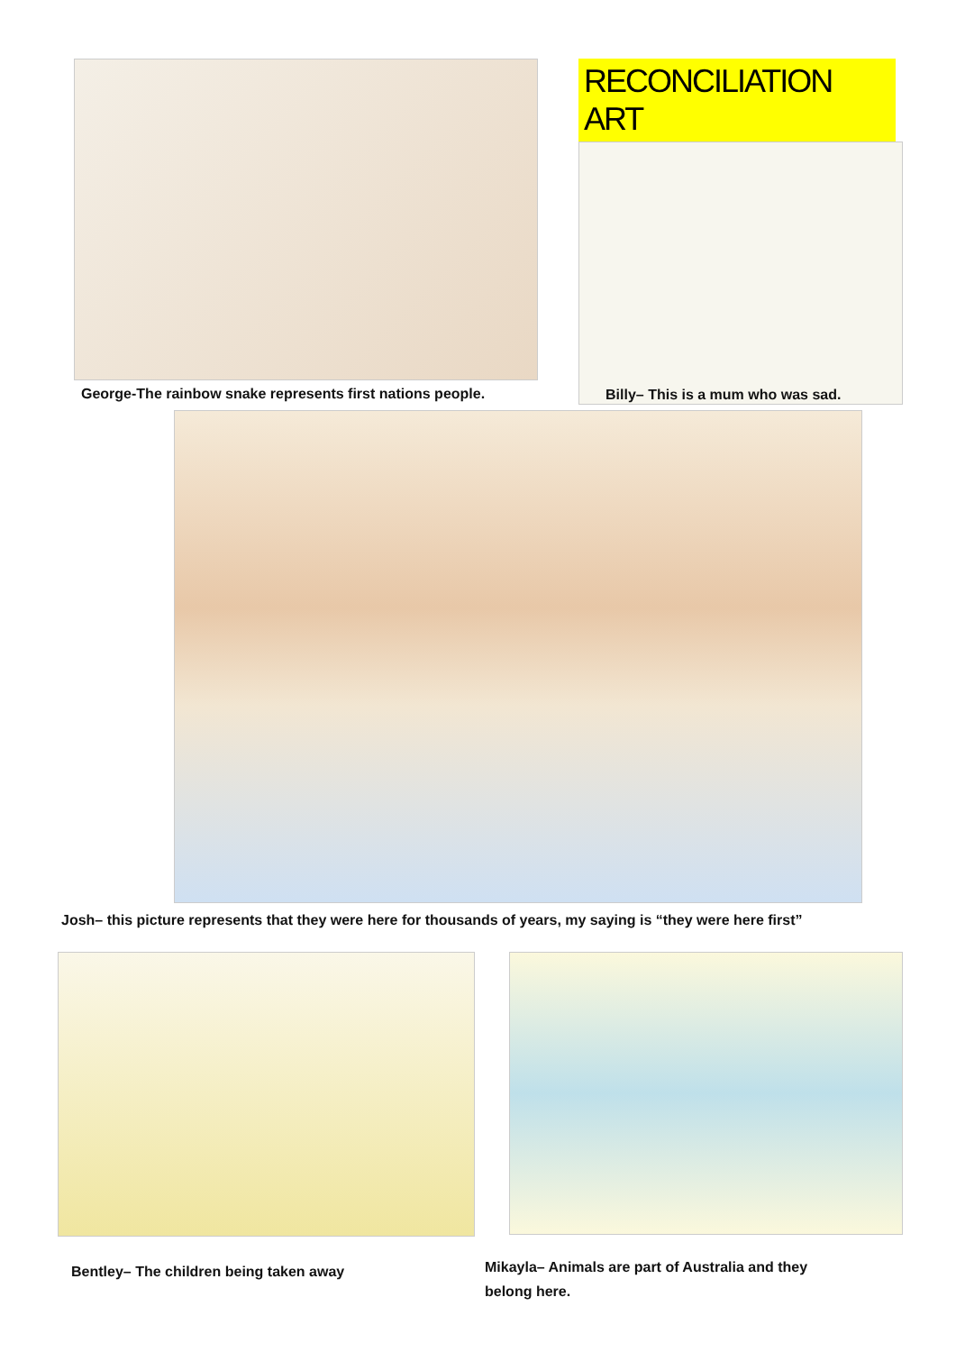George-The rainbow snake represents first nations people.
RECONCILIATION ART
Billy– This is a mum who was sad.
Josh– this picture represents that they were here for thousands of years, my saying is “they were here first”
Bentley– The children being taken away
Mikayla– Animals are part of Australia and they
belong here.